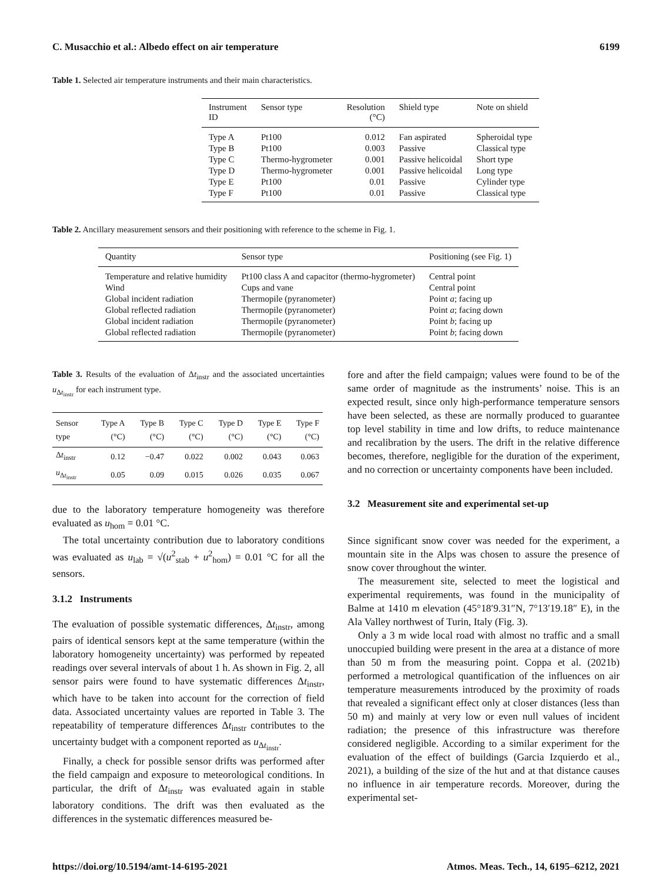C. Musacchio et al.: Albedo effect on air temperature 6199
Table 1. Selected air temperature instruments and their main characteristics.
| Instrument ID | Sensor type | Resolution (°C) | Shield type | Note on shield |
| --- | --- | --- | --- | --- |
| Type A | Pt100 | 0.012 | Fan aspirated | Spheroidal type |
| Type B | Pt100 | 0.003 | Passive | Classical type |
| Type C | Thermo-hygrometer | 0.001 | Passive helicoidal | Short type |
| Type D | Thermo-hygrometer | 0.001 | Passive helicoidal | Long type |
| Type E | Pt100 | 0.01 | Passive | Cylinder type |
| Type F | Pt100 | 0.01 | Passive | Classical type |
Table 2. Ancillary measurement sensors and their positioning with reference to the scheme in Fig. 1.
| Quantity | Sensor type | Positioning (see Fig. 1) |
| --- | --- | --- |
| Temperature and relative humidity | Pt100 class A and capacitor (thermo-hygrometer) | Central point |
| Wind | Cups and vane | Central point |
| Global incident radiation | Thermopile (pyranometer) | Point a ; facing up |
| Global reflected radiation | Thermopile (pyranometer) | Point a ; facing down |
| Global incident radiation | Thermopile (pyranometer) | Point b ; facing up |
| Global reflected radiation | Thermopile (pyranometer) | Point b ; facing down |
Table 3. Results of the evaluation of Δt<sub>instr</sub> and the associated uncertainties u<sub>Δt<sub>instr</sub></sub> for each instrument type.
| Sensor type | Type A (°C) | Type B (°C) | Type C (°C) | Type D (°C) | Type E (°C) | Type F (°C) |
| --- | --- | --- | --- | --- | --- | --- |
| Δ t<sub>instr</sub> | 0.12 | −0.47 | 0.022 | 0.002 | 0.043 | 0.063 |
| u<sub>Δt<sub>instr</sub></sub> | 0.05 | 0.09 | 0.015 | 0.026 | 0.035 | 0.067 |
due to the laboratory temperature homogeneity was therefore evaluated as u<sub>hom</sub> = 0.01 °C.
The total uncertainty contribution due to laboratory conditions was evaluated as u<sub>lab</sub> = √(u<sup>2</sup><sub>stab</sub> + u<sup>2</sup><sub>hom</sub>) = 0.01 °C for all the sensors.
3.1.2 Instruments
The evaluation of possible systematic differences, Δt<sub>instr</sub>, among pairs of identical sensors kept at the same temperature (within the laboratory homogeneity uncertainty) was performed by repeated readings over several intervals of about 1 h. As shown in Fig. 2, all sensor pairs were found to have systematic differences Δt<sub>instr</sub>, which have to be taken into account for the correction of field data. Associated uncertainty values are reported in Table 3. The repeatability of temperature differences Δt<sub>instr</sub> contributes to the uncertainty budget with a component reported as u<sub>Δt<sub>instr</sub></sub>.
Finally, a check for possible sensor drifts was performed after the field campaign and exposure to meteorological conditions. In particular, the drift of Δt<sub>instr</sub> was evaluated again in stable laboratory conditions. The drift was then evaluated as the differences in the systematic differences measured be-
fore and after the field campaign; values were found to be of the same order of magnitude as the instruments’ noise. This is an expected result, since only high-performance temperature sensors have been selected, as these are normally produced to guarantee top level stability in time and low drifts, to reduce maintenance and recalibration by the users. The drift in the relative difference becomes, therefore, negligible for the duration of the experiment, and no correction or uncertainty components have been included.
3.2 Measurement site and experimental set-up
Since significant snow cover was needed for the experiment, a mountain site in the Alps was chosen to assure the presence of snow cover throughout the winter.
The measurement site, selected to meet the logistical and experimental requirements, was found in the municipality of Balme at 1410 m elevation (45°18′9.31″N, 7°13′19.18″ E), in the Ala Valley northwest of Turin, Italy (Fig. 3).
Only a 3 m wide local road with almost no traffic and a small unoccupied building were present in the area at a distance of more than 50 m from the measuring point. Coppa et al. (2021b) performed a metrological quantification of the influences on air temperature measurements introduced by the proximity of roads that revealed a significant effect only at closer distances (less than 50 m) and mainly at very low or even null values of incident radiation; the presence of this infrastructure was therefore considered negligible. According to a similar experiment for the evaluation of the effect of buildings (Garcia Izquierdo et al., 2021), a building of the size of the hut and at that distance causes no influence in air temperature records. Moreover, during the experimental set-
https://doi.org/10.5194/amt-14-6195-2021 Atmos. Meas. Tech., 14, 6195–6212, 2021